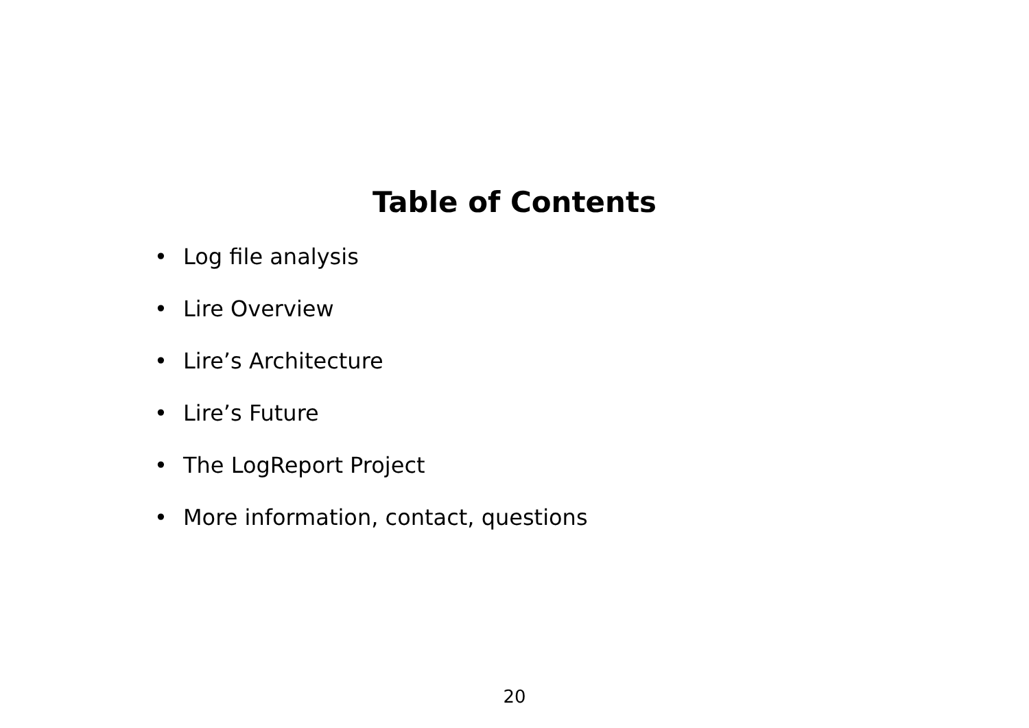Table of Contents
• Log file analysis
• Lire Overview
• Lire’s Architecture
• Lire’s Future
• The LogReport Project
• More information, contact, questions
20